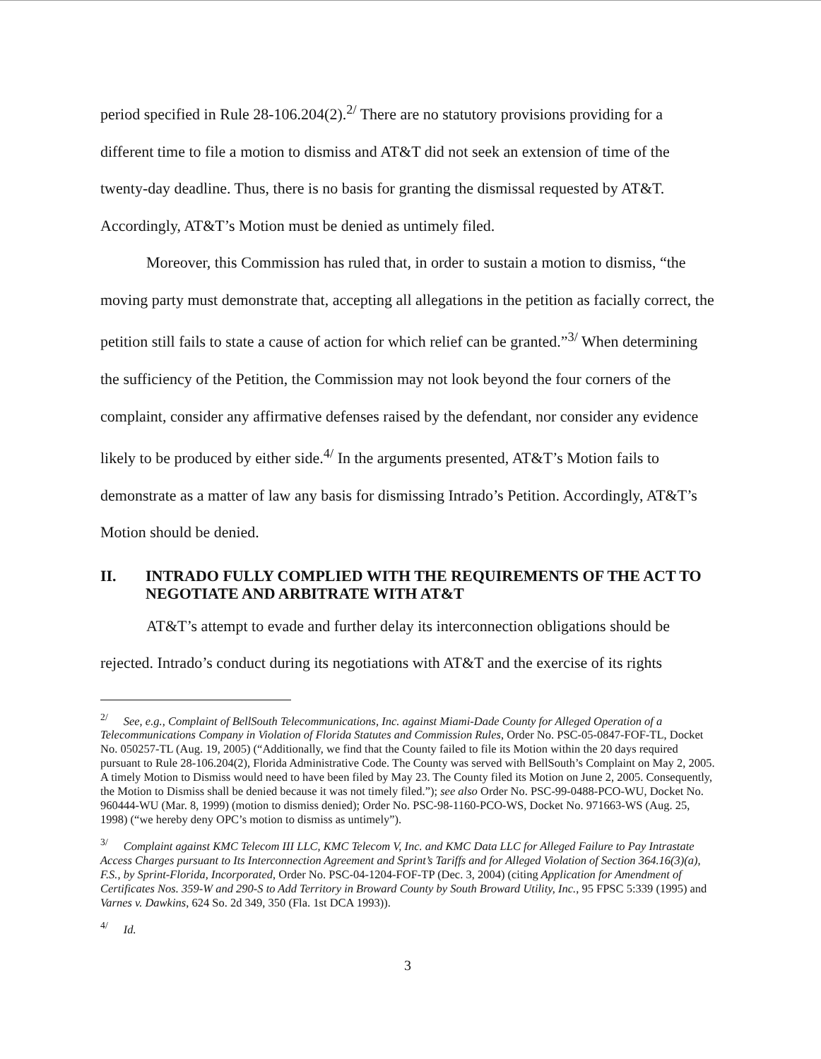period specified in Rule 28-106.204(2).<sup>2/</sup> There are no statutory provisions providing for a different time to file a motion to dismiss and AT&T did not seek an extension of time of the twenty-day deadline. Thus, there is no basis for granting the dismissal requested by AT&T. Accordingly, AT&T’s Motion must be denied as untimely filed.
Moreover, this Commission has ruled that, in order to sustain a motion to dismiss, “the moving party must demonstrate that, accepting all allegations in the petition as facially correct, the petition still fails to state a cause of action for which relief can be granted.”<sup>3/</sup> When determining the sufficiency of the Petition, the Commission may not look beyond the four corners of the complaint, consider any affirmative defenses raised by the defendant, nor consider any evidence likely to be produced by either side.<sup>4/</sup> In the arguments presented, AT&T’s Motion fails to demonstrate as a matter of law any basis for dismissing Intrado’s Petition. Accordingly, AT&T’s Motion should be denied.
II. INTRADO FULLY COMPLIED WITH THE REQUIREMENTS OF THE ACT TO NEGOTIATE AND ARBITRATE WITH AT&T
AT&T’s attempt to evade and further delay its interconnection obligations should be rejected. Intrado’s conduct during its negotiations with AT&T and the exercise of its rights
<sup>2/</sup>See, e.g., Complaint of BellSouth Telecommunications, Inc. against Miami-Dade County for Alleged Operation of a Telecommunications Company in Violation of Florida Statutes and Commission Rules, Order No. PSC-05-0847-FOF-TL, Docket No. 050257-TL (Aug. 19, 2005) (“Additionally, we find that the County failed to file its Motion within the 20 days required pursuant to Rule 28-106.204(2), Florida Administrative Code. The County was served with BellSouth’s Complaint on May 2, 2005. A timely Motion to Dismiss would need to have been filed by May 23. The County filed its Motion on June 2, 2005. Consequently, the Motion to Dismiss shall be denied because it was not timely filed.”); see also Order No. PSC-99-0488-PCO-WU, Docket No. 960444-WU (Mar. 8, 1999) (motion to dismiss denied); Order No. PSC-98-1160-PCO-WS, Docket No. 971663-WS (Aug. 25, 1998) (“we hereby deny OPC’s motion to dismiss as untimely”).
<sup>3/</sup>Complaint against KMC Telecom III LLC, KMC Telecom V, Inc. and KMC Data LLC for Alleged Failure to Pay Intrastate Access Charges pursuant to Its Interconnection Agreement and Sprint’s Tariffs and for Alleged Violation of Section 364.16(3)(a), F.S., by Sprint-Florida, Incorporated, Order No. PSC-04-1204-FOF-TP (Dec. 3, 2004) (citing Application for Amendment of Certificates Nos. 359-W and 290-S to Add Territory in Broward County by South Broward Utility, Inc., 95 FPSC 5:339 (1995) and Varnes v. Dawkins, 624 So. 2d 349, 350 (Fla. 1st DCA 1993)).
<sup>4/</sup>Id.
3